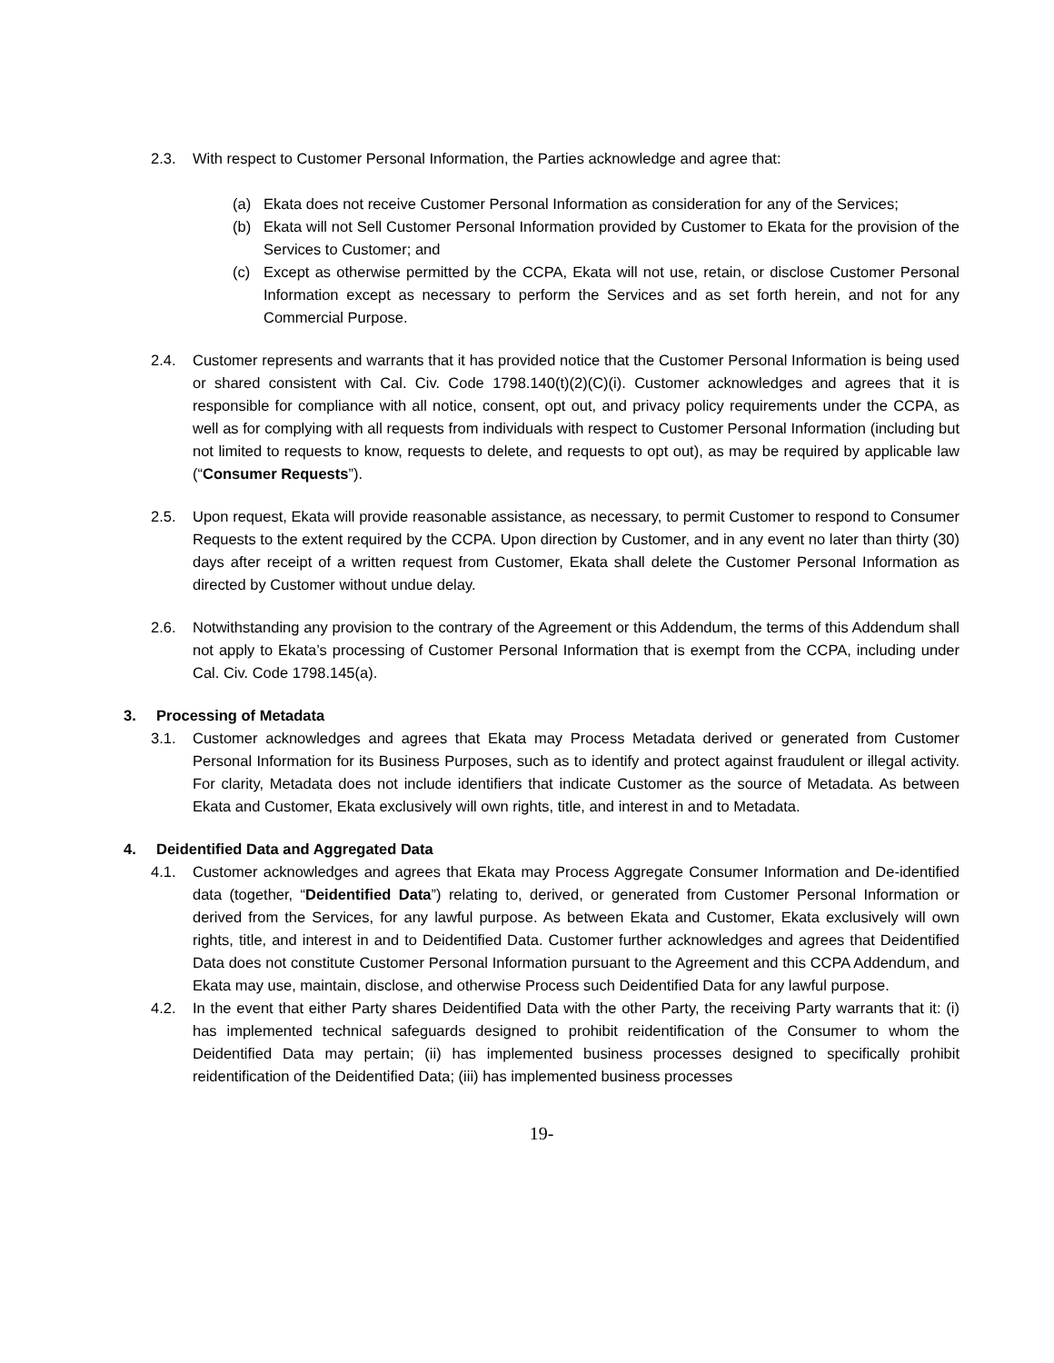2.3. With respect to Customer Personal Information, the Parties acknowledge and agree that:
(a) Ekata does not receive Customer Personal Information as consideration for any of the Services;
(b) Ekata will not Sell Customer Personal Information provided by Customer to Ekata for the provision of the Services to Customer; and
(c) Except as otherwise permitted by the CCPA, Ekata will not use, retain, or disclose Customer Personal Information except as necessary to perform the Services and as set forth herein, and not for any Commercial Purpose.
2.4. Customer represents and warrants that it has provided notice that the Customer Personal Information is being used or shared consistent with Cal. Civ. Code 1798.140(t)(2)(C)(i). Customer acknowledges and agrees that it is responsible for compliance with all notice, consent, opt out, and privacy policy requirements under the CCPA, as well as for complying with all requests from individuals with respect to Customer Personal Information (including but not limited to requests to know, requests to delete, and requests to opt out), as may be required by applicable law (“Consumer Requests”).
2.5. Upon request, Ekata will provide reasonable assistance, as necessary, to permit Customer to respond to Consumer Requests to the extent required by the CCPA. Upon direction by Customer, and in any event no later than thirty (30) days after receipt of a written request from Customer, Ekata shall delete the Customer Personal Information as directed by Customer without undue delay.
2.6. Notwithstanding any provision to the contrary of the Agreement or this Addendum, the terms of this Addendum shall not apply to Ekata’s processing of Customer Personal Information that is exempt from the CCPA, including under Cal. Civ. Code 1798.145(a).
3. Processing of Metadata
3.1. Customer acknowledges and agrees that Ekata may Process Metadata derived or generated from Customer Personal Information for its Business Purposes, such as to identify and protect against fraudulent or illegal activity. For clarity, Metadata does not include identifiers that indicate Customer as the source of Metadata. As between Ekata and Customer, Ekata exclusively will own rights, title, and interest in and to Metadata.
4. Deidentified Data and Aggregated Data
4.1. Customer acknowledges and agrees that Ekata may Process Aggregate Consumer Information and De-identified data (together, “Deidentified Data”) relating to, derived, or generated from Customer Personal Information or derived from the Services, for any lawful purpose. As between Ekata and Customer, Ekata exclusively will own rights, title, and interest in and to Deidentified Data. Customer further acknowledges and agrees that Deidentified Data does not constitute Customer Personal Information pursuant to the Agreement and this CCPA Addendum, and Ekata may use, maintain, disclose, and otherwise Process such Deidentified Data for any lawful purpose.
4.2. In the event that either Party shares Deidentified Data with the other Party, the receiving Party warrants that it: (i) has implemented technical safeguards designed to prohibit reidentification of the Consumer to whom the Deidentified Data may pertain; (ii) has implemented business processes designed to specifically prohibit reidentification of the Deidentified Data; (iii) has implemented business processes
19-